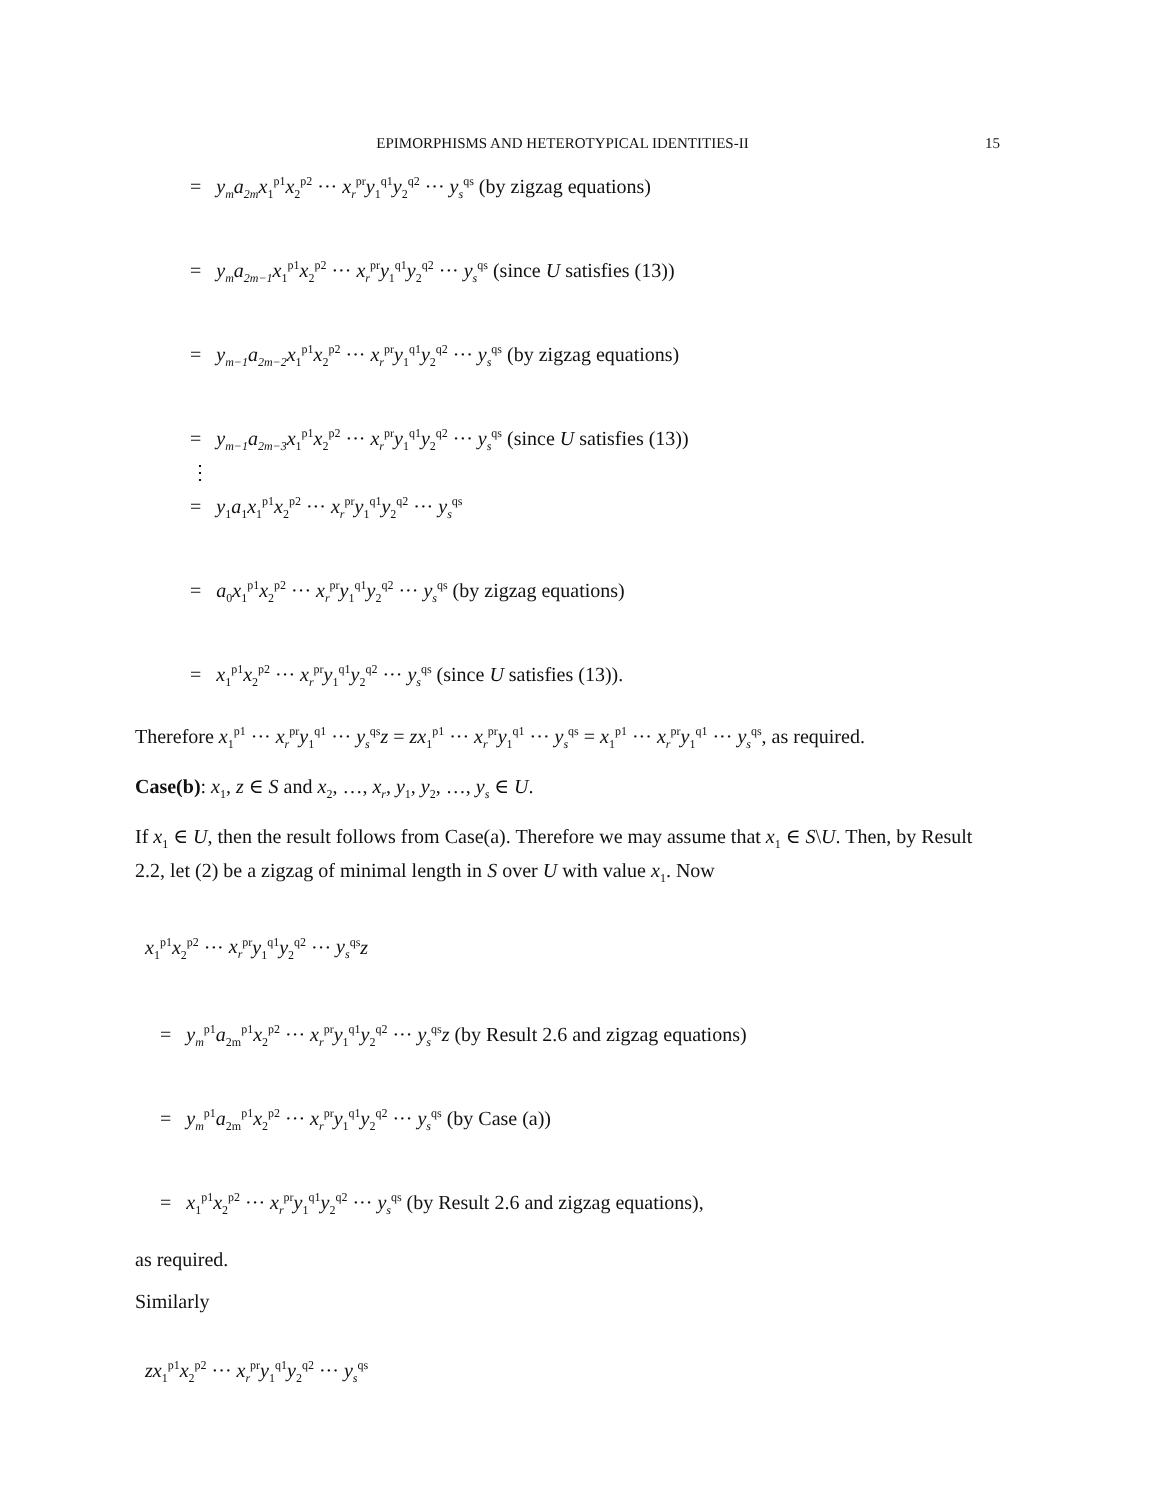EPIMORPHISMS AND HETEROTYPICAL IDENTITIES-II 15
= y<sub>m</sub>a<sub>2m</sub>x<sub>1</sub><sup>p1</sup>x<sub>2</sub><sup>p2</sup> ··· x<sub>r</sub><sup>pr</sup>y<sub>1</sub><sup>q1</sup>y<sub>2</sub><sup>q2</sup> ··· y<sub>s</sub><sup>qs</sup> (by zigzag equations)
= y<sub>m</sub>a<sub>2m−1</sub>x<sub>1</sub><sup>p1</sup>x<sub>2</sub><sup>p2</sup> ··· x<sub>r</sub><sup>pr</sup>y<sub>1</sub><sup>q1</sup>y<sub>2</sub><sup>q2</sup> ··· y<sub>s</sub><sup>qs</sup> (since U satisfies (13))
= y<sub>m−1</sub>a<sub>2m−2</sub>x<sub>1</sub><sup>p1</sup>x<sub>2</sub><sup>p2</sup> ··· x<sub>r</sub><sup>pr</sup>y<sub>1</sub><sup>q1</sup>y<sub>2</sub><sup>q2</sup> ··· y<sub>s</sub><sup>qs</sup> (by zigzag equations)
= y<sub>m−1</sub>a<sub>2m−3</sub>x<sub>1</sub><sup>p1</sup>x<sub>2</sub><sup>p2</sup> ··· x<sub>r</sub><sup>pr</sup>y<sub>1</sub><sup>q1</sup>y<sub>2</sub><sup>q2</sup> ··· y<sub>s</sub><sup>qs</sup> (since U satisfies (13))
⋮
= y<sub>1</sub>a<sub>1</sub>x<sub>1</sub><sup>p1</sup>x<sub>2</sub><sup>p2</sup> ··· x<sub>r</sub><sup>pr</sup>y<sub>1</sub><sup>q1</sup>y<sub>2</sub><sup>q2</sup> ··· y<sub>s</sub><sup>qs</sup>
= a<sub>0</sub>x<sub>1</sub><sup>p1</sup>x<sub>2</sub><sup>p2</sup> ··· x<sub>r</sub><sup>pr</sup>y<sub>1</sub><sup>q1</sup>y<sub>2</sub><sup>q2</sup> ··· y<sub>s</sub><sup>qs</sup> (by zigzag equations)
= x<sub>1</sub><sup>p1</sup>x<sub>2</sub><sup>p2</sup> ··· x<sub>r</sub><sup>pr</sup>y<sub>1</sub><sup>q1</sup>y<sub>2</sub><sup>q2</sup> ··· y<sub>s</sub><sup>qs</sup> (since U satisfies (13)).
Therefore x<sub>1</sub><sup>p1</sup> ··· x<sub>r</sub><sup>pr</sup>y<sub>1</sub><sup>q1</sup> ··· y<sub>s</sub><sup>qs</sup>z = zx<sub>1</sub><sup>p1</sup> ··· x<sub>r</sub><sup>pr</sup>y<sub>1</sub><sup>q1</sup> ··· y<sub>s</sub><sup>qs</sup> = x<sub>1</sub><sup>p1</sup> ··· x<sub>r</sub><sup>pr</sup>y<sub>1</sub><sup>q1</sup> ··· y<sub>s</sub><sup>qs</sup>, as required.
Case(b): x<sub>1</sub>, z ∈ S and x<sub>2</sub>, …, x<sub>r</sub>, y<sub>1</sub>, y<sub>2</sub>, …, y<sub>s</sub> ∈ U.
If x<sub>1</sub> ∈ U, then the result follows from Case(a). Therefore we may assume that x<sub>1</sub> ∈ S\U. Then, by Result 2.2, let (2) be a zigzag of minimal length in S over U with value x<sub>1</sub>. Now
x<sub>1</sub><sup>p1</sup>x<sub>2</sub><sup>p2</sup> ··· x<sub>r</sub><sup>pr</sup>y<sub>1</sub><sup>q1</sup>y<sub>2</sub><sup>q2</sup> ··· y<sub>s</sub><sup>qs</sup>z
= y<sub>m</sub><sup>p1</sup>a<sub>2m</sub><sup>p1</sup>x<sub>2</sub><sup>p2</sup> ··· x<sub>r</sub><sup>pr</sup>y<sub>1</sub><sup>q1</sup>y<sub>2</sub><sup>q2</sup> ··· y<sub>s</sub><sup>qs</sup>z (by Result 2.6 and zigzag equations)
= y<sub>m</sub><sup>p1</sup>a<sub>2m</sub><sup>p1</sup>x<sub>2</sub><sup>p2</sup> ··· x<sub>r</sub><sup>pr</sup>y<sub>1</sub><sup>q1</sup>y<sub>2</sub><sup>q2</sup> ··· y<sub>s</sub><sup>qs</sup> (by Case (a))
= x<sub>1</sub><sup>p1</sup>x<sub>2</sub><sup>p2</sup> ··· x<sub>r</sub><sup>pr</sup>y<sub>1</sub><sup>q1</sup>y<sub>2</sub><sup>q2</sup> ··· y<sub>s</sub><sup>qs</sup> (by Result 2.6 and zigzag equations),
as required.
Similarly
zx<sub>1</sub><sup>p1</sup>x<sub>2</sub><sup>p2</sup> ··· x<sub>r</sub><sup>pr</sup>y<sub>1</sub><sup>q1</sup>y<sub>2</sub><sup>q2</sup> ··· y<sub>s</sub><sup>qs</sup>